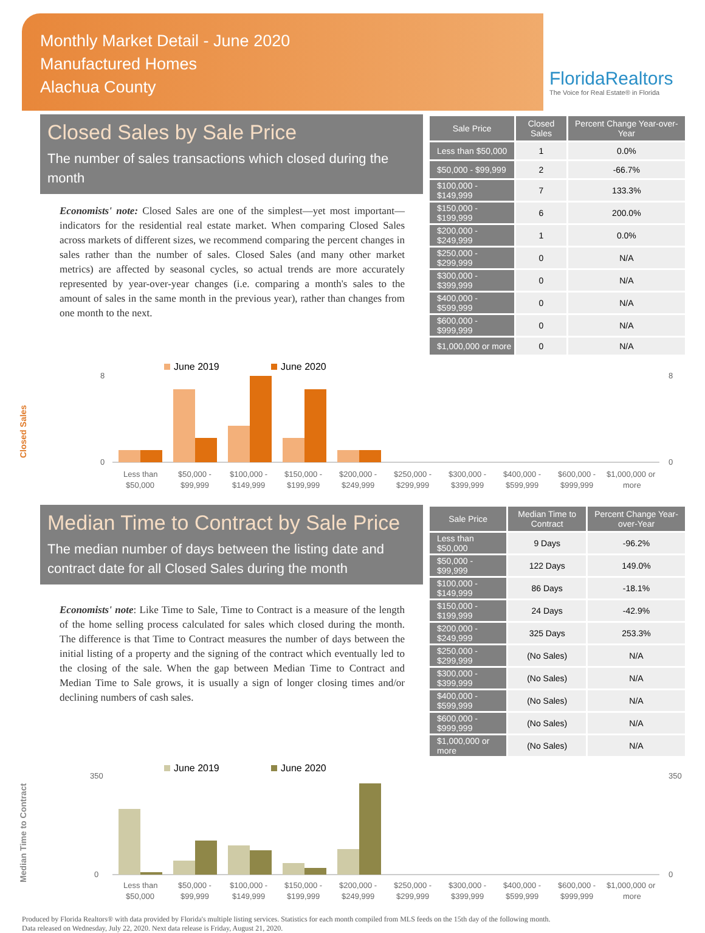Monthly Market Detail - June 2020
Manufactured Homes
Alachua County
FloridaRealtors
The Voice for Real Estate® in Florida
Closed Sales by Sale Price
The number of sales transactions which closed during the month
Economists' note: Closed Sales are one of the simplest—yet most important—indicators for the residential real estate market. When comparing Closed Sales across markets of different sizes, we recommend comparing the percent changes in sales rather than the number of sales. Closed Sales (and many other market metrics) are affected by seasonal cycles, so actual trends are more accurately represented by year-over-year changes (i.e. comparing a month's sales to the amount of sales in the same month in the previous year), rather than changes from one month to the next.
| Sale Price | Closed Sales | Percent Change Year-over-Year |
| --- | --- | --- |
| Less than $50,000 | 1 | 0.0% |
| $50,000 - $99,999 | 2 | -66.7% |
| $100,000 - $149,999 | 7 | 133.3% |
| $150,000 - $199,999 | 6 | 200.0% |
| $200,000 - $249,999 | 1 | 0.0% |
| $250,000 - $299,999 | 0 | N/A |
| $300,000 - $399,999 | 0 | N/A |
| $400,000 - $599,999 | 0 | N/A |
| $600,000 - $999,999 | 0 | N/A |
| $1,000,000 or more | 0 | N/A |
Closed Sales
June 2019
June 2020
0
8
0
8
Less than
$50,000 -
$100,000 -
$150,000 -
$200,000 -
$250,000 -
$300,000 -
$400,000 -
$600,000 -
$1,000,000 or
$50,000
$99,999
$149,999
$199,999
$249,999
$299,999
$399,999
$599,999
$999,999
more
Median Time to Contract by Sale Price
The median number of days between the listing date and contract date for all Closed Sales during the month
Economists' note: Like Time to Sale, Time to Contract is a measure of the length of the home selling process calculated for sales which closed during the month. The difference is that Time to Contract measures the number of days between the initial listing of a property and the signing of the contract which eventually led to the closing of the sale. When the gap between Median Time to Contract and Median Time to Sale grows, it is usually a sign of longer closing times and/or declining numbers of cash sales.
| Sale Price | Median Time to Contract | Percent Change Year-over-Year |
| --- | --- | --- |
| Less than $50,000 | 9 Days | -96.2% |
| $50,000 - $99,999 | 122 Days | 149.0% |
| $100,000 - $149,999 | 86 Days | -18.1% |
| $150,000 - $199,999 | 24 Days | -42.9% |
| $200,000 - $249,999 | 325 Days | 253.3% |
| $250,000 - $299,999 | (No Sales) | N/A |
| $300,000 - $399,999 | (No Sales) | N/A |
| $400,000 - $599,999 | (No Sales) | N/A |
| $600,000 - $999,999 | (No Sales) | N/A |
| $1,000,000 or more | (No Sales) | N/A |
Median Time to Contract
June 2019
June 2020
0
350
0
350
Less than
$50,000 -
$100,000 -
$150,000 -
$200,000 -
$250,000 -
$300,000 -
$400,000 -
$600,000 -
$1,000,000 or
$50,000
$99,999
$149,999
$199,999
$249,999
$299,999
$399,999
$599,999
$999,999
more
Produced by Florida Realtors® with data provided by Florida's multiple listing services. Statistics for each month compiled from MLS feeds on the 15th day of the following month.
Data released on Wednesday, July 22, 2020. Next data release is Friday, August 21, 2020.